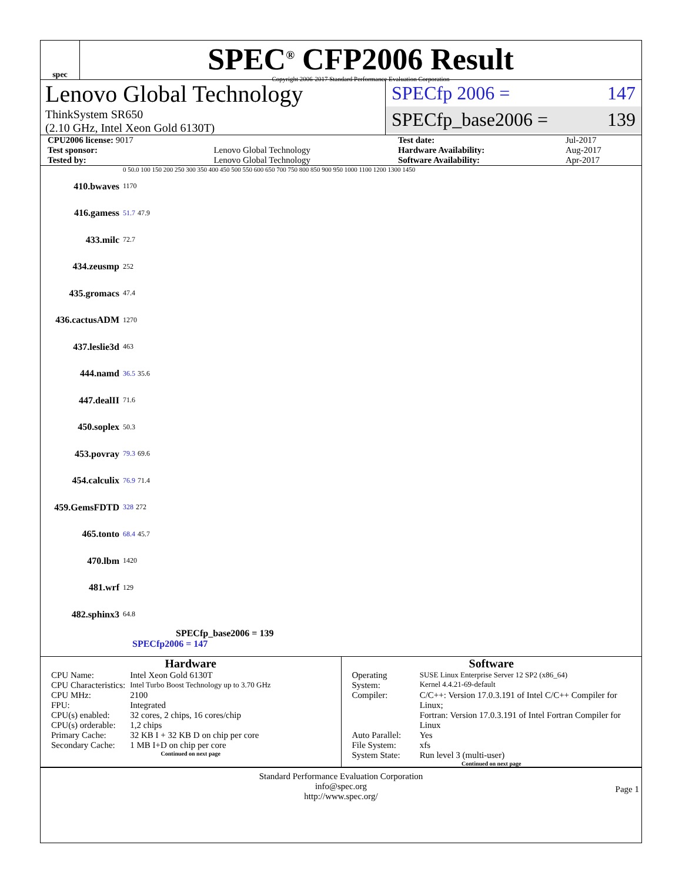spec
SPEC<sup>®</sup> CFP2006 Result
Copyright 2006-2017 Standard Performance Evaluation Corporation
Lenovo Global Technology
ThinkSystem SR650
(2.10 GHz, Intel Xeon Gold 6130T)
SPECfp 2006 = 147
SPECfp_base2006 = 139
| CPU2006 license: 9017 | | Test date: | Jul-2017 |
| Test sponsor: | Lenovo Global Technology | Hardware Availability: | Aug-2017 |
| Tested by: | Lenovo Global Technology | Software Availability: | Apr-2017 |
0 50.0 100 150 200 250 300 350 400 450 500 550 600 650 700 750 800 850 900 950 1000 1100 1200 1300 1450
410.bwaves 1170
416.gamess 51.7 47.9
433.milc 72.7
434.zeusmp 252
435.gromacs 47.4
436.cactusADM 1270
437.leslie3d 463
444.namd 36.5 35.6
447.dealII 71.6
450.soplex 50.3
453.povray 79.3 69.6
454.calculix 76.9 71.4
459.GemsFDTD 328 272
465.tonto 68.4 45.7
470.lbm 1420
481.wrf 129
482.sphinx3 64.8
SPECfp_base2006 = 139
SPECfp2006 = 147
Hardware
| CPU Name: | Intel Xeon Gold 6130T |
| CPU Characteristics: | Intel Turbo Boost Technology up to 3.70 GHz |
| CPU MHz: | 2100 |
| FPU: | Integrated |
| CPU(s) enabled: | 32 cores, 2 chips, 16 cores/chip |
| CPU(s) orderable: | 1,2 chips |
| Primary Cache: | 32 KB I + 32 KB D on chip per core |
| Secondary Cache: | 1 MB I+D on chip per core |
Continued on next page
Software
| Operating System: | SUSE Linux Enterprise Server 12 SP2 (x86_64) Kernel 4.4.21-69-default |
| Compiler: | C/C++: Version 17.0.3.191 of Intel C/C++ Compiler for Linux; Fortran: Version 17.0.3.191 of Intel Fortran Compiler for Linux |
| Auto Parallel: | Yes |
| File System: | xfs |
| System State: | Run level 3 (multi-user) |
Continued on next page
Standard Performance Evaluation Corporation
info@spec.org
http://www.spec.org/
Page 1